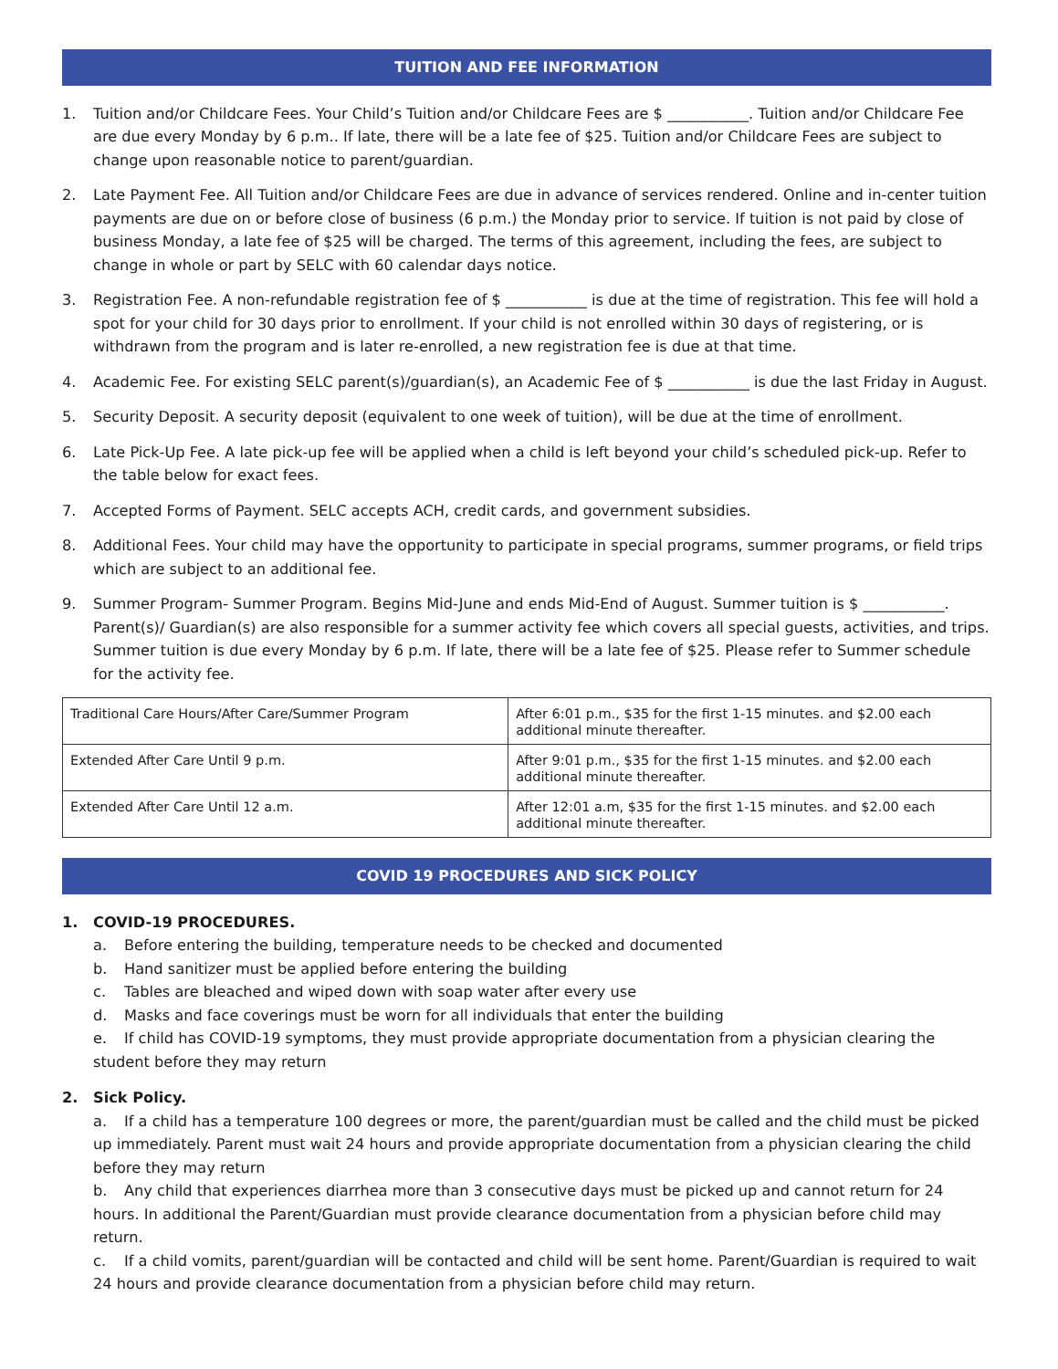TUITION AND FEE INFORMATION
1. Tuition and/or Childcare Fees. Your Child’s Tuition and/or Childcare Fees are $ ___________. Tuition and/or Childcare Fee are due every Monday by 6 p.m.. If late, there will be a late fee of $25. Tuition and/or Childcare Fees are subject to change upon reasonable notice to parent/guardian.
2. Late Payment Fee. All Tuition and/or Childcare Fees are due in advance of services rendered. Online and in-center tuition payments are due on or before close of business (6 p.m.) the Monday prior to service. If tuition is not paid by close of business Monday, a late fee of $25 will be charged. The terms of this agreement, including the fees, are subject to change in whole or part by SELC with 60 calendar days notice.
3. Registration Fee. A non-refundable registration fee of $ ___________ is due at the time of registration. This fee will hold a spot for your child for 30 days prior to enrollment. If your child is not enrolled within 30 days of registering, or is withdrawn from the program and is later re-enrolled, a new registration fee is due at that time.
4. Academic Fee. For existing SELC parent(s)/guardian(s), an Academic Fee of $ ___________ is due the last Friday in August.
5. Security Deposit. A security deposit (equivalent to one week of tuition), will be due at the time of enrollment.
6. Late Pick-Up Fee. A late pick-up fee will be applied when a child is left beyond your child’s scheduled pick-up. Refer to the table below for exact fees.
7. Accepted Forms of Payment. SELC accepts ACH, credit cards, and government subsidies.
8. Additional Fees. Your child may have the opportunity to participate in special programs, summer programs, or field trips which are subject to an additional fee.
9. Summer Program- Summer Program. Begins Mid-June and ends Mid-End of August. Summer tuition is $ ___________. Parent(s)/ Guardian(s) are also responsible for a summer activity fee which covers all special guests, activities, and trips. Summer tuition is due every Monday by 6 p.m. If late, there will be a late fee of $25. Please refer to Summer schedule for the activity fee.
| Traditional Care Hours/After Care/Summer Program | After 6:01 p.m., $35 for the first 1-15 minutes. and $2.00 each additional minute thereafter. |
| Extended After Care Until 9 p.m. | After 9:01 p.m., $35 for the first 1-15 minutes. and $2.00 each additional minute thereafter. |
| Extended After Care Until 12 a.m. | After 12:01 a.m, $35 for the first 1-15 minutes. and $2.00 each additional minute thereafter. |
COVID 19 PROCEDURES AND SICK POLICY
1. COVID-19 PROCEDURES.
a. Before entering the building, temperature needs to be checked and documented
b. Hand sanitizer must be applied before entering the building
c. Tables are bleached and wiped down with soap water after every use
d. Masks and face coverings must be worn for all individuals that enter the building
e. If child has COVID-19 symptoms, they must provide appropriate documentation from a physician clearing the student before they may return
2. Sick Policy.
a. If a child has a temperature 100 degrees or more, the parent/guardian must be called and the child must be picked up immediately. Parent must wait 24 hours and provide appropriate documentation from a physician clearing the child before they may return
b. Any child that experiences diarrhea more than 3 consecutive days must be picked up and cannot return for 24 hours. In additional the Parent/Guardian must provide clearance documentation from a physician before child may return.
c. If a child vomits, parent/guardian will be contacted and child will be sent home. Parent/Guardian is required to wait 24 hours and provide clearance documentation from a physician before child may return.